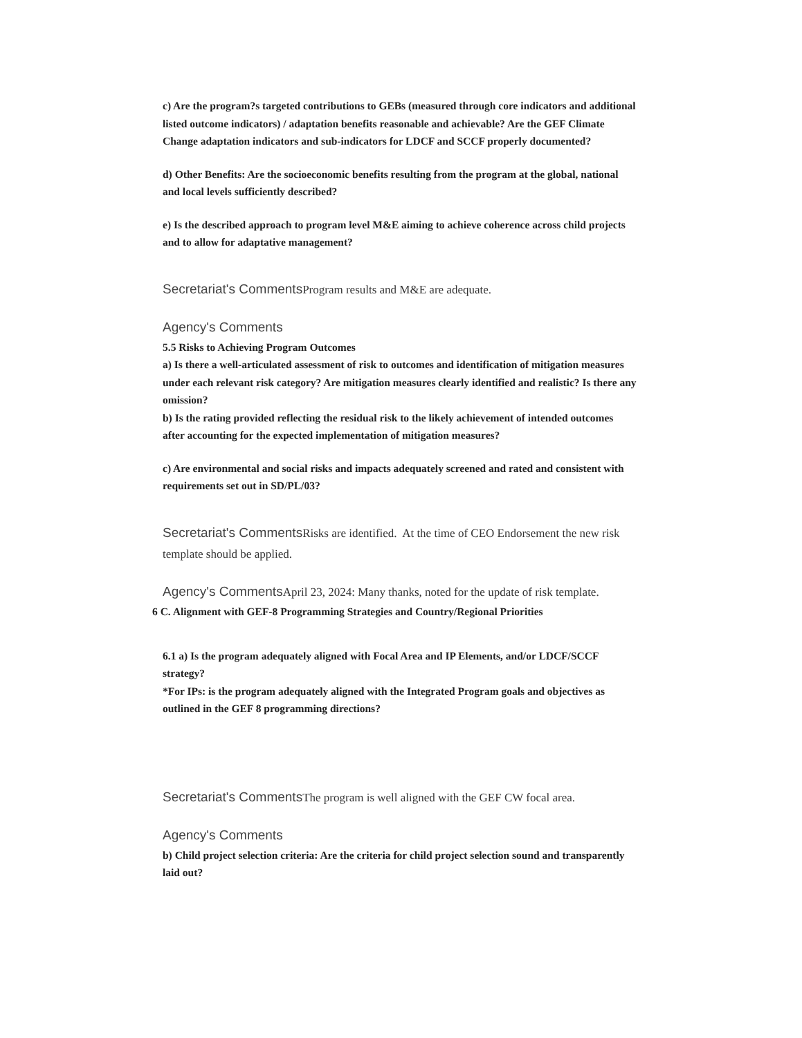c) Are the program?s targeted contributions to GEBs (measured through core indicators and additional listed outcome indicators) / adaptation benefits reasonable and achievable? Are the GEF Climate Change adaptation indicators and sub-indicators for LDCF and SCCF properly documented?
d) Other Benefits: Are the socioeconomic benefits resulting from the program at the global, national and local levels sufficiently described?
e) Is the described approach to program level M&E aiming to achieve coherence across child projects and to allow for adaptative management?
Secretariat's Comments Program results and M&E are adequate.
Agency's Comments
5.5 Risks to Achieving Program Outcomes
a) Is there a well-articulated assessment of risk to outcomes and identification of mitigation measures under each relevant risk category? Are mitigation measures clearly identified and realistic? Is there any omission?
b) Is the rating provided reflecting the residual risk to the likely achievement of intended outcomes after accounting for the expected implementation of mitigation measures?
c) Are environmental and social risks and impacts adequately screened and rated and consistent with requirements set out in SD/PL/03?
Secretariat's Comments Risks are identified. At the time of CEO Endorsement the new risk template should be applied.
Agency's Comments April 23, 2024: Many thanks, noted for the update of risk template.
6 C. Alignment with GEF-8 Programming Strategies and Country/Regional Priorities
6.1 a) Is the program adequately aligned with Focal Area and IP Elements, and/or LDCF/SCCF strategy?
*For IPs: is the program adequately aligned with the Integrated Program goals and objectives as outlined in the GEF 8 programming directions?
Secretariat's Comments The program is well aligned with the GEF CW focal area.
Agency's Comments
b) Child project selection criteria: Are the criteria for child project selection sound and transparently laid out?